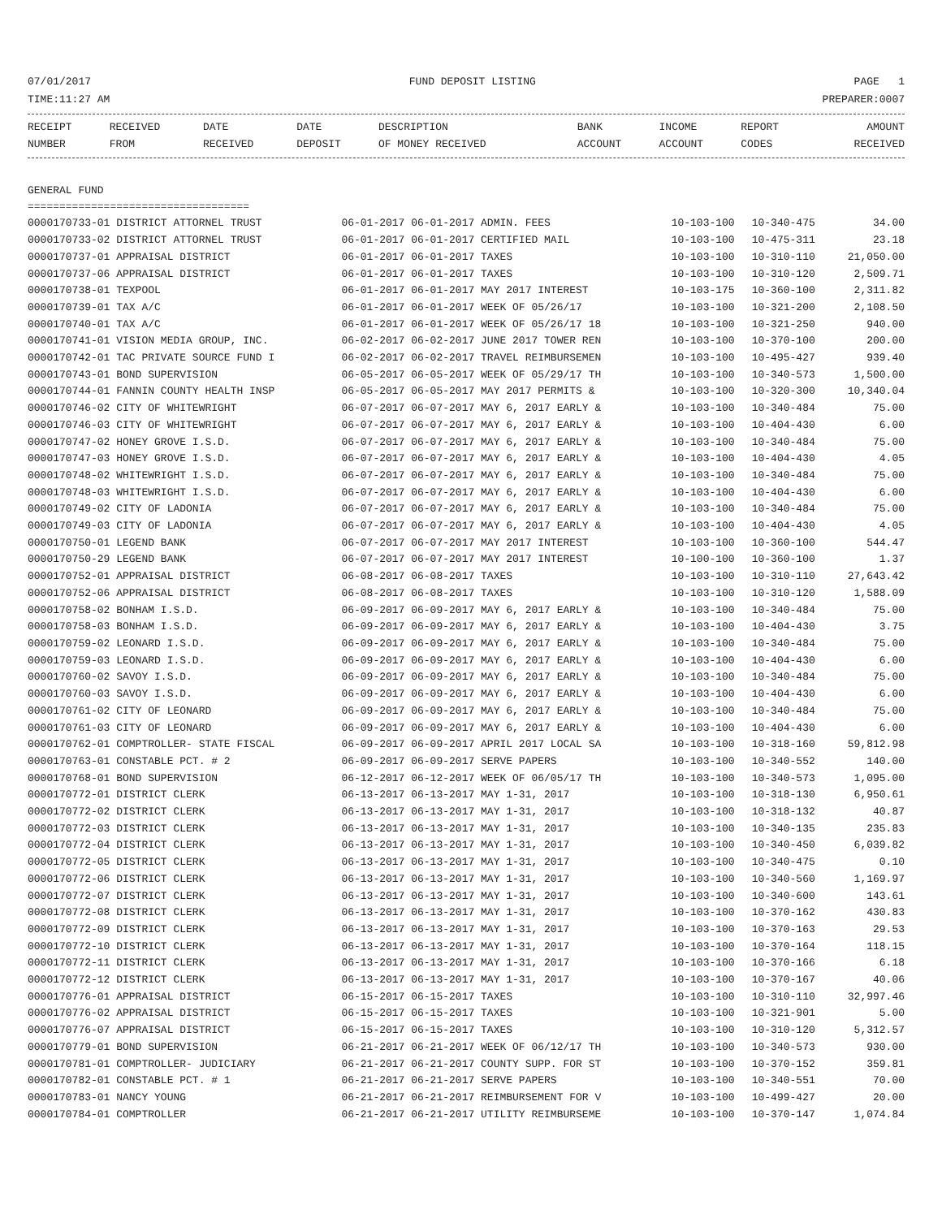07/01/2017 FUND DEPOSIT LISTING PAGE 1
TIME:11:27 AM PREPARER:0007
| RECEIPT NUMBER | RECEIVED FROM | DATE RECEIVED | DATE DEPOSIT | DESCRIPTION OF MONEY RECEIVED | BANK ACCOUNT | INCOME ACCOUNT | REPORT CODES | AMOUNT RECEIVED |
| --- | --- | --- | --- | --- | --- | --- | --- | --- |
GENERAL FUND
===================================
| 0000170733-01 DISTRICT ATTORNEL TRUST | 06-01-2017 06-01-2017 ADMIN. FEES | 10-103-100 | 10-340-475 | 34.00 |
| 0000170733-02 DISTRICT ATTORNEL TRUST | 06-01-2017 06-01-2017 CERTIFIED MAIL | 10-103-100 | 10-475-311 | 23.18 |
| 0000170737-01 APPRAISAL DISTRICT | 06-01-2017 06-01-2017 TAXES | 10-103-100 | 10-310-110 | 21,050.00 |
| 0000170737-06 APPRAISAL DISTRICT | 06-01-2017 06-01-2017 TAXES | 10-103-100 | 10-310-120 | 2,509.71 |
| 0000170738-01 TEXPOOL | 06-01-2017 06-01-2017 MAY 2017 INTEREST | 10-103-175 | 10-360-100 | 2,311.82 |
| 0000170739-01 TAX A/C | 06-01-2017 06-01-2017 WEEK OF 05/26/17 | 10-103-100 | 10-321-200 | 2,108.50 |
| 0000170740-01 TAX A/C | 06-01-2017 06-01-2017 WEEK OF 05/26/17 18 | 10-103-100 | 10-321-250 | 940.00 |
| 0000170741-01 VISION MEDIA GROUP, INC. | 06-02-2017 06-02-2017 JUNE 2017 TOWER REN | 10-103-100 | 10-370-100 | 200.00 |
| 0000170742-01 TAC PRIVATE SOURCE FUND I | 06-02-2017 06-02-2017 TRAVEL REIMBURSEMEN | 10-103-100 | 10-495-427 | 939.40 |
| 0000170743-01 BOND SUPERVISION | 06-05-2017 06-05-2017 WEEK OF 05/29/17 TH | 10-103-100 | 10-340-573 | 1,500.00 |
| 0000170744-01 FANNIN COUNTY HEALTH INSP | 06-05-2017 06-05-2017 MAY 2017 PERMITS & | 10-103-100 | 10-320-300 | 10,340.04 |
| 0000170746-02 CITY OF WHITEWRIGHT | 06-07-2017 06-07-2017 MAY 6, 2017 EARLY & | 10-103-100 | 10-340-484 | 75.00 |
| 0000170746-03 CITY OF WHITEWRIGHT | 06-07-2017 06-07-2017 MAY 6, 2017 EARLY & | 10-103-100 | 10-404-430 | 6.00 |
| 0000170747-02 HONEY GROVE I.S.D. | 06-07-2017 06-07-2017 MAY 6, 2017 EARLY & | 10-103-100 | 10-340-484 | 75.00 |
| 0000170747-03 HONEY GROVE I.S.D. | 06-07-2017 06-07-2017 MAY 6, 2017 EARLY & | 10-103-100 | 10-404-430 | 4.05 |
| 0000170748-02 WHITEWRIGHT I.S.D. | 06-07-2017 06-07-2017 MAY 6, 2017 EARLY & | 10-103-100 | 10-340-484 | 75.00 |
| 0000170748-03 WHITEWRIGHT I.S.D. | 06-07-2017 06-07-2017 MAY 6, 2017 EARLY & | 10-103-100 | 10-404-430 | 6.00 |
| 0000170749-02 CITY OF LADONIA | 06-07-2017 06-07-2017 MAY 6, 2017 EARLY & | 10-103-100 | 10-340-484 | 75.00 |
| 0000170749-03 CITY OF LADONIA | 06-07-2017 06-07-2017 MAY 6, 2017 EARLY & | 10-103-100 | 10-404-430 | 4.05 |
| 0000170750-01 LEGEND BANK | 06-07-2017 06-07-2017 MAY 2017 INTEREST | 10-103-100 | 10-360-100 | 544.47 |
| 0000170750-29 LEGEND BANK | 06-07-2017 06-07-2017 MAY 2017 INTEREST | 10-100-100 | 10-360-100 | 1.37 |
| 0000170752-01 APPRAISAL DISTRICT | 06-08-2017 06-08-2017 TAXES | 10-103-100 | 10-310-110 | 27,643.42 |
| 0000170752-06 APPRAISAL DISTRICT | 06-08-2017 06-08-2017 TAXES | 10-103-100 | 10-310-120 | 1,588.09 |
| 0000170758-02 BONHAM I.S.D. | 06-09-2017 06-09-2017 MAY 6, 2017 EARLY & | 10-103-100 | 10-340-484 | 75.00 |
| 0000170758-03 BONHAM I.S.D. | 06-09-2017 06-09-2017 MAY 6, 2017 EARLY & | 10-103-100 | 10-404-430 | 3.75 |
| 0000170759-02 LEONARD I.S.D. | 06-09-2017 06-09-2017 MAY 6, 2017 EARLY & | 10-103-100 | 10-340-484 | 75.00 |
| 0000170759-03 LEONARD I.S.D. | 06-09-2017 06-09-2017 MAY 6, 2017 EARLY & | 10-103-100 | 10-404-430 | 6.00 |
| 0000170760-02 SAVOY I.S.D. | 06-09-2017 06-09-2017 MAY 6, 2017 EARLY & | 10-103-100 | 10-340-484 | 75.00 |
| 0000170760-03 SAVOY I.S.D. | 06-09-2017 06-09-2017 MAY 6, 2017 EARLY & | 10-103-100 | 10-404-430 | 6.00 |
| 0000170761-02 CITY OF LEONARD | 06-09-2017 06-09-2017 MAY 6, 2017 EARLY & | 10-103-100 | 10-340-484 | 75.00 |
| 0000170761-03 CITY OF LEONARD | 06-09-2017 06-09-2017 MAY 6, 2017 EARLY & | 10-103-100 | 10-404-430 | 6.00 |
| 0000170762-01 COMPTROLLER- STATE FISCAL | 06-09-2017 06-09-2017 APRIL 2017 LOCAL SA | 10-103-100 | 10-318-160 | 59,812.98 |
| 0000170763-01 CONSTABLE PCT. # 2 | 06-09-2017 06-09-2017 SERVE PAPERS | 10-103-100 | 10-340-552 | 140.00 |
| 0000170768-01 BOND SUPERVISION | 06-12-2017 06-12-2017 WEEK OF 06/05/17 TH | 10-103-100 | 10-340-573 | 1,095.00 |
| 0000170772-01 DISTRICT CLERK | 06-13-2017 06-13-2017 MAY 1-31, 2017 | 10-103-100 | 10-318-130 | 6,950.61 |
| 0000170772-02 DISTRICT CLERK | 06-13-2017 06-13-2017 MAY 1-31, 2017 | 10-103-100 | 10-318-132 | 40.87 |
| 0000170772-03 DISTRICT CLERK | 06-13-2017 06-13-2017 MAY 1-31, 2017 | 10-103-100 | 10-340-135 | 235.83 |
| 0000170772-04 DISTRICT CLERK | 06-13-2017 06-13-2017 MAY 1-31, 2017 | 10-103-100 | 10-340-450 | 6,039.82 |
| 0000170772-05 DISTRICT CLERK | 06-13-2017 06-13-2017 MAY 1-31, 2017 | 10-103-100 | 10-340-475 | 0.10 |
| 0000170772-06 DISTRICT CLERK | 06-13-2017 06-13-2017 MAY 1-31, 2017 | 10-103-100 | 10-340-560 | 1,169.97 |
| 0000170772-07 DISTRICT CLERK | 06-13-2017 06-13-2017 MAY 1-31, 2017 | 10-103-100 | 10-340-600 | 143.61 |
| 0000170772-08 DISTRICT CLERK | 06-13-2017 06-13-2017 MAY 1-31, 2017 | 10-103-100 | 10-370-162 | 430.83 |
| 0000170772-09 DISTRICT CLERK | 06-13-2017 06-13-2017 MAY 1-31, 2017 | 10-103-100 | 10-370-163 | 29.53 |
| 0000170772-10 DISTRICT CLERK | 06-13-2017 06-13-2017 MAY 1-31, 2017 | 10-103-100 | 10-370-164 | 118.15 |
| 0000170772-11 DISTRICT CLERK | 06-13-2017 06-13-2017 MAY 1-31, 2017 | 10-103-100 | 10-370-166 | 6.18 |
| 0000170772-12 DISTRICT CLERK | 06-13-2017 06-13-2017 MAY 1-31, 2017 | 10-103-100 | 10-370-167 | 40.06 |
| 0000170776-01 APPRAISAL DISTRICT | 06-15-2017 06-15-2017 TAXES | 10-103-100 | 10-310-110 | 32,997.46 |
| 0000170776-02 APPRAISAL DISTRICT | 06-15-2017 06-15-2017 TAXES | 10-103-100 | 10-321-901 | 5.00 |
| 0000170776-07 APPRAISAL DISTRICT | 06-15-2017 06-15-2017 TAXES | 10-103-100 | 10-310-120 | 5,312.57 |
| 0000170779-01 BOND SUPERVISION | 06-21-2017 06-21-2017 WEEK OF 06/12/17 TH | 10-103-100 | 10-340-573 | 930.00 |
| 0000170781-01 COMPTROLLER- JUDICIARY | 06-21-2017 06-21-2017 COUNTY SUPP. FOR ST | 10-103-100 | 10-370-152 | 359.81 |
| 0000170782-01 CONSTABLE PCT. # 1 | 06-21-2017 06-21-2017 SERVE PAPERS | 10-103-100 | 10-340-551 | 70.00 |
| 0000170783-01 NANCY YOUNG | 06-21-2017 06-21-2017 REIMBURSEMENT FOR V | 10-103-100 | 10-499-427 | 20.00 |
| 0000170784-01 COMPTROLLER | 06-21-2017 06-21-2017 UTILITY REIMBURSEME | 10-103-100 | 10-370-147 | 1,074.84 |